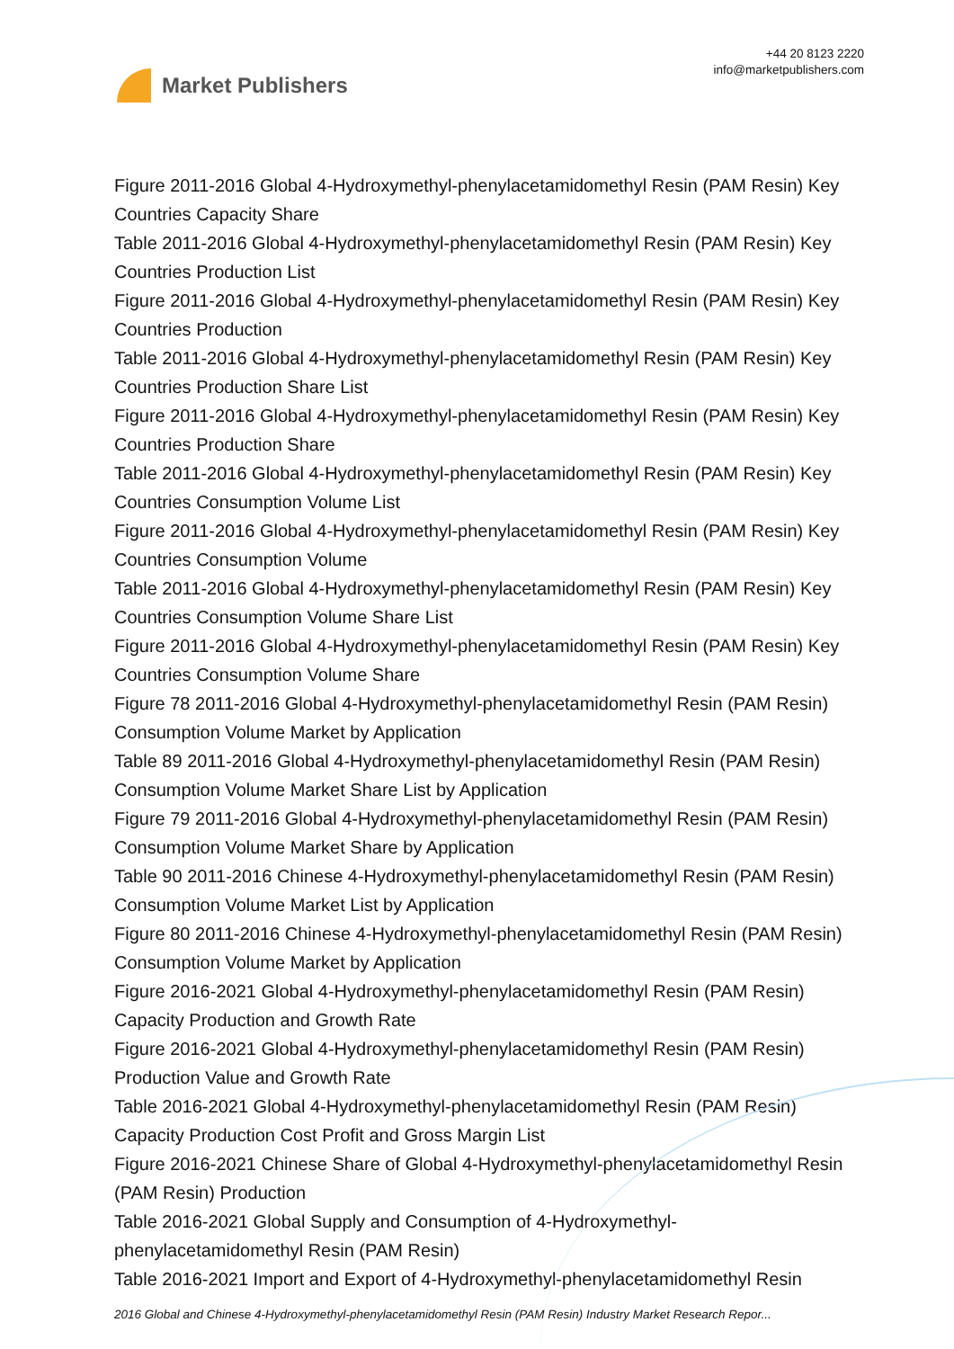Market Publishers
+44 20 8123 2220
info@marketpublishers.com
Figure 2011-2016 Global 4-Hydroxymethyl-phenylacetamidomethyl Resin (PAM Resin) Key Countries Capacity Share
Table 2011-2016 Global 4-Hydroxymethyl-phenylacetamidomethyl Resin (PAM Resin) Key Countries Production List
Figure 2011-2016 Global 4-Hydroxymethyl-phenylacetamidomethyl Resin (PAM Resin) Key Countries Production
Table 2011-2016 Global 4-Hydroxymethyl-phenylacetamidomethyl Resin (PAM Resin) Key Countries Production Share List
Figure 2011-2016 Global 4-Hydroxymethyl-phenylacetamidomethyl Resin (PAM Resin) Key Countries Production Share
Table 2011-2016 Global 4-Hydroxymethyl-phenylacetamidomethyl Resin (PAM Resin) Key Countries Consumption Volume List
Figure 2011-2016 Global 4-Hydroxymethyl-phenylacetamidomethyl Resin (PAM Resin) Key Countries Consumption Volume
Table 2011-2016 Global 4-Hydroxymethyl-phenylacetamidomethyl Resin (PAM Resin) Key Countries Consumption Volume Share List
Figure 2011-2016 Global 4-Hydroxymethyl-phenylacetamidomethyl Resin (PAM Resin) Key Countries Consumption Volume Share
Figure 78 2011-2016 Global 4-Hydroxymethyl-phenylacetamidomethyl Resin (PAM Resin) Consumption Volume Market by Application
Table 89 2011-2016 Global 4-Hydroxymethyl-phenylacetamidomethyl Resin (PAM Resin) Consumption Volume Market Share List by Application
Figure 79 2011-2016 Global 4-Hydroxymethyl-phenylacetamidomethyl Resin (PAM Resin) Consumption Volume Market Share by Application
Table 90 2011-2016 Chinese 4-Hydroxymethyl-phenylacetamidomethyl Resin (PAM Resin) Consumption Volume Market List by Application
Figure 80 2011-2016 Chinese 4-Hydroxymethyl-phenylacetamidomethyl Resin (PAM Resin) Consumption Volume Market by Application
Figure 2016-2021 Global 4-Hydroxymethyl-phenylacetamidomethyl Resin (PAM Resin) Capacity Production and Growth Rate
Figure 2016-2021 Global 4-Hydroxymethyl-phenylacetamidomethyl Resin (PAM Resin) Production Value and Growth Rate
Table 2016-2021 Global 4-Hydroxymethyl-phenylacetamidomethyl Resin (PAM Resin) Capacity Production Cost Profit and Gross Margin List
Figure 2016-2021 Chinese Share of Global 4-Hydroxymethyl-phenylacetamidomethyl Resin (PAM Resin) Production
Table 2016-2021 Global Supply and Consumption of 4-Hydroxymethyl-phenylacetamidomethyl Resin (PAM Resin)
Table 2016-2021 Import and Export of 4-Hydroxymethyl-phenylacetamidomethyl Resin
2016 Global and Chinese 4-Hydroxymethyl-phenylacetamidomethyl Resin (PAM Resin) Industry Market Research Repor...